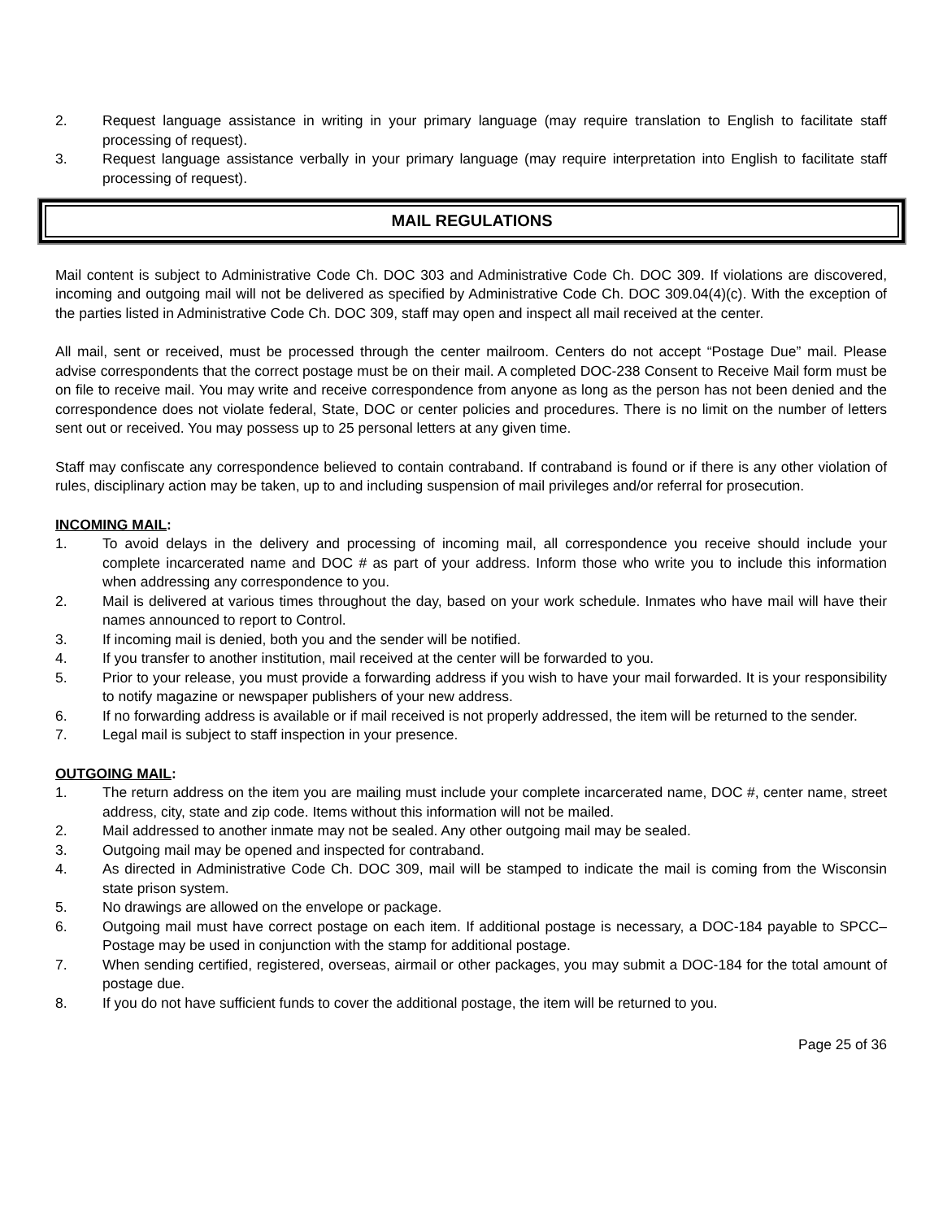2. Request language assistance in writing in your primary language (may require translation to English to facilitate staff processing of request).
3. Request language assistance verbally in your primary language (may require interpretation into English to facilitate staff processing of request).
MAIL REGULATIONS
Mail content is subject to Administrative Code Ch. DOC 303 and Administrative Code Ch. DOC 309. If violations are discovered, incoming and outgoing mail will not be delivered as specified by Administrative Code Ch. DOC 309.04(4)(c). With the exception of the parties listed in Administrative Code Ch. DOC 309, staff may open and inspect all mail received at the center.
All mail, sent or received, must be processed through the center mailroom. Centers do not accept “Postage Due” mail. Please advise correspondents that the correct postage must be on their mail. A completed DOC-238 Consent to Receive Mail form must be on file to receive mail. You may write and receive correspondence from anyone as long as the person has not been denied and the correspondence does not violate federal, State, DOC or center policies and procedures. There is no limit on the number of letters sent out or received. You may possess up to 25 personal letters at any given time.
Staff may confiscate any correspondence believed to contain contraband. If contraband is found or if there is any other violation of rules, disciplinary action may be taken, up to and including suspension of mail privileges and/or referral for prosecution.
INCOMING MAIL:
1. To avoid delays in the delivery and processing of incoming mail, all correspondence you receive should include your complete incarcerated name and DOC # as part of your address. Inform those who write you to include this information when addressing any correspondence to you.
2. Mail is delivered at various times throughout the day, based on your work schedule. Inmates who have mail will have their names announced to report to Control.
3. If incoming mail is denied, both you and the sender will be notified.
4. If you transfer to another institution, mail received at the center will be forwarded to you.
5. Prior to your release, you must provide a forwarding address if you wish to have your mail forwarded. It is your responsibility to notify magazine or newspaper publishers of your new address.
6. If no forwarding address is available or if mail received is not properly addressed, the item will be returned to the sender.
7. Legal mail is subject to staff inspection in your presence.
OUTGOING MAIL:
1. The return address on the item you are mailing must include your complete incarcerated name, DOC #, center name, street address, city, state and zip code. Items without this information will not be mailed.
2. Mail addressed to another inmate may not be sealed. Any other outgoing mail may be sealed.
3. Outgoing mail may be opened and inspected for contraband.
4. As directed in Administrative Code Ch. DOC 309, mail will be stamped to indicate the mail is coming from the Wisconsin state prison system.
5. No drawings are allowed on the envelope or package.
6. Outgoing mail must have correct postage on each item. If additional postage is necessary, a DOC-184 payable to SPCC–Postage may be used in conjunction with the stamp for additional postage.
7. When sending certified, registered, overseas, airmail or other packages, you may submit a DOC-184 for the total amount of postage due.
8. If you do not have sufficient funds to cover the additional postage, the item will be returned to you.
Page 25 of 36